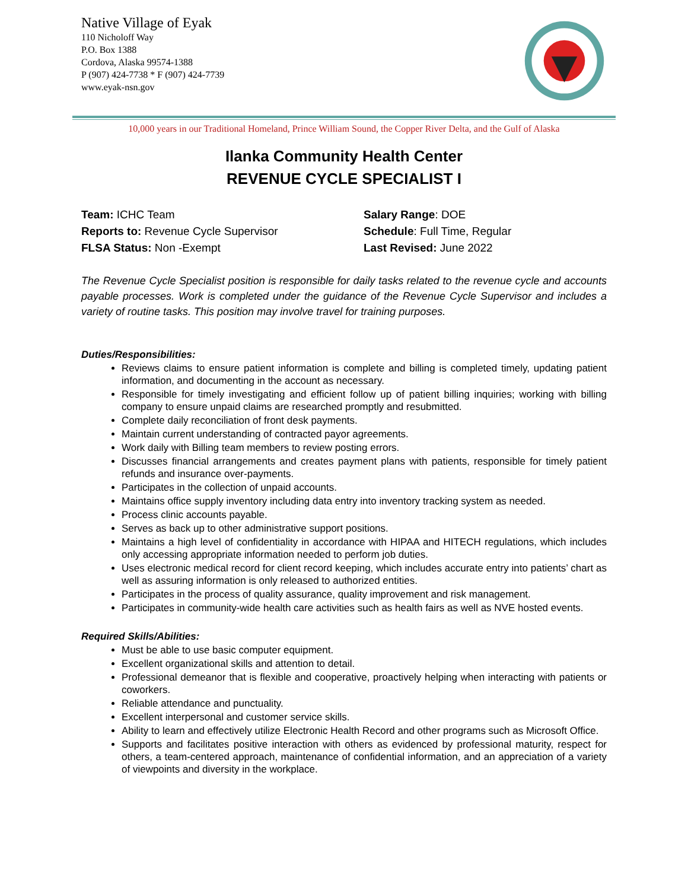Native Village of Eyak
110 Nicholoff Way
P.O. Box 1388
Cordova, Alaska 99574-1388
P (907) 424-7738 * F (907) 424-7739
www.eyak-nsn.gov
10,000 years in our Traditional Homeland, Prince William Sound, the Copper River Delta, and the Gulf of Alaska
Ilanka Community Health Center
REVENUE CYCLE SPECIALIST I
Team: ICHC Team
Reports to: Revenue Cycle Supervisor
FLSA Status: Non -Exempt
Salary Range: DOE
Schedule: Full Time, Regular
Last Revised: June 2022
The Revenue Cycle Specialist position is responsible for daily tasks related to the revenue cycle and accounts payable processes. Work is completed under the guidance of the Revenue Cycle Supervisor and includes a variety of routine tasks. This position may involve travel for training purposes.
Duties/Responsibilities:
Reviews claims to ensure patient information is complete and billing is completed timely, updating patient information, and documenting in the account as necessary.
Responsible for timely investigating and efficient follow up of patient billing inquiries; working with billing company to ensure unpaid claims are researched promptly and resubmitted.
Complete daily reconciliation of front desk payments.
Maintain current understanding of contracted payor agreements.
Work daily with Billing team members to review posting errors.
Discusses financial arrangements and creates payment plans with patients, responsible for timely patient refunds and insurance over-payments.
Participates in the collection of unpaid accounts.
Maintains office supply inventory including data entry into inventory tracking system as needed.
Process clinic accounts payable.
Serves as back up to other administrative support positions.
Maintains a high level of confidentiality in accordance with HIPAA and HITECH regulations, which includes only accessing appropriate information needed to perform job duties.
Uses electronic medical record for client record keeping, which includes accurate entry into patients’ chart as well as assuring information is only released to authorized entities.
Participates in the process of quality assurance, quality improvement and risk management.
Participates in community-wide health care activities such as health fairs as well as NVE hosted events.
Required Skills/Abilities:
Must be able to use basic computer equipment.
Excellent organizational skills and attention to detail.
Professional demeanor that is flexible and cooperative, proactively helping when interacting with patients or coworkers.
Reliable attendance and punctuality.
Excellent interpersonal and customer service skills.
Ability to learn and effectively utilize Electronic Health Record and other programs such as Microsoft Office.
Supports and facilitates positive interaction with others as evidenced by professional maturity, respect for others, a team-centered approach, maintenance of confidential information, and an appreciation of a variety of viewpoints and diversity in the workplace.